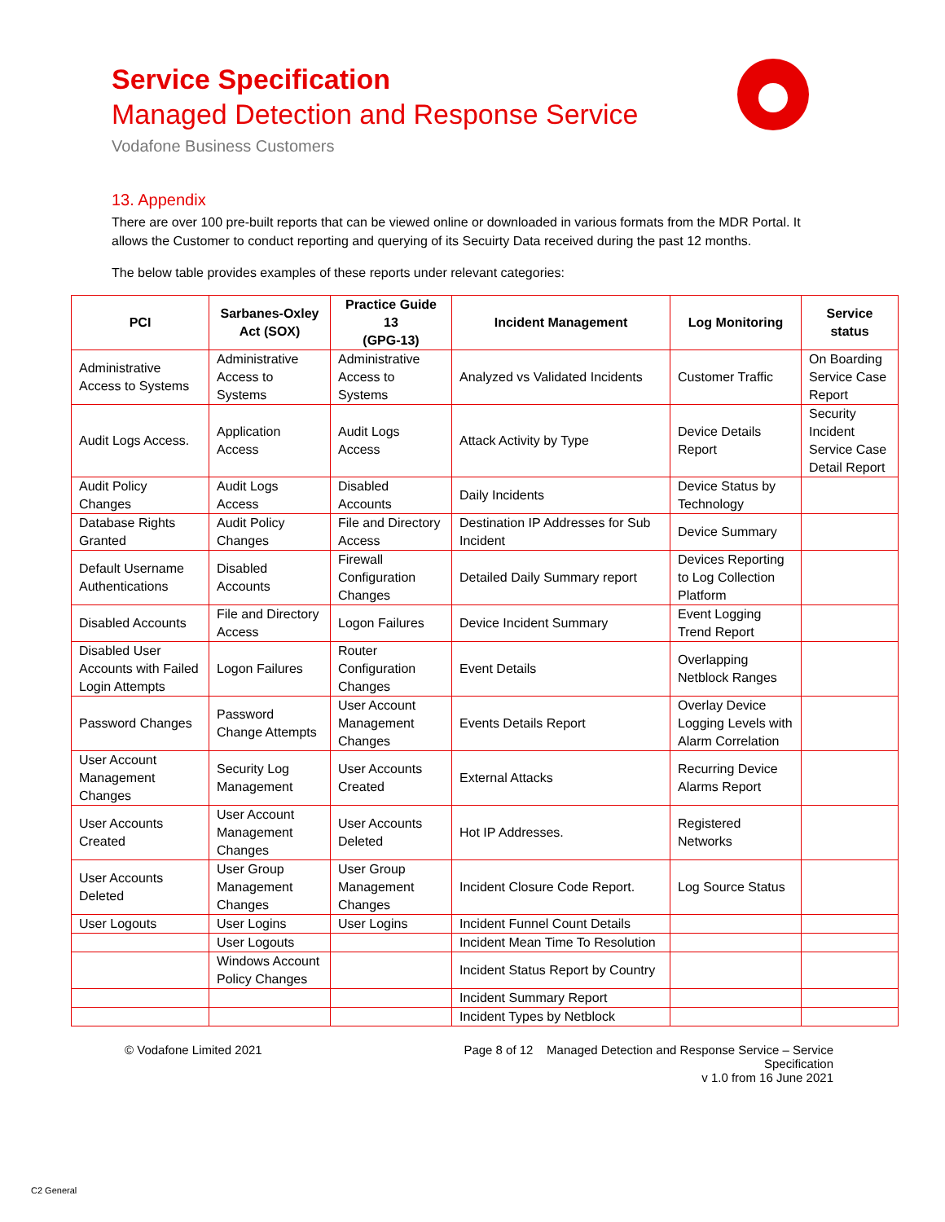Service Specification
Managed Detection and Response Service
Vodafone Business Customers
13. Appendix
There are over 100 pre-built reports that can be viewed online or downloaded in various formats from the MDR Portal. It allows the Customer to conduct reporting and querying of its Secuirty Data received during the past 12 months.
The below table provides examples of these reports under relevant categories:
| PCI | Sarbanes-Oxley Act (SOX) | Practice Guide 13 (GPG-13) | Incident Management | Log Monitoring | Service status |
| --- | --- | --- | --- | --- | --- |
| Administrative Access to Systems | Administrative Access to Systems | Administrative Access to Systems | Analyzed vs Validated Incidents | Customer Traffic | On Boarding Service Case Report |
| Audit Logs Access. | Application Access | Audit Logs Access | Attack Activity by Type | Device Details Report | Security Incident Service Case Detail Report |
| Audit Policy Changes | Audit Logs Access | Disabled Accounts | Daily Incidents | Device Status by Technology | |
| Database Rights Granted | Audit Policy Changes | File and Directory Access | Destination IP Addresses for Sub Incident | Device Summary | |
| Default Username Authentications | Disabled Accounts | Firewall Configuration Changes | Detailed Daily Summary report | Devices Reporting to Log Collection Platform | |
| Disabled Accounts | File and Directory Access | Logon Failures | Device Incident Summary | Event Logging Trend Report | |
| Disabled User Accounts with Failed Login Attempts | Logon Failures | Router Configuration Changes | Event Details | Overlapping Netblock Ranges | |
| Password Changes | Password Change Attempts | User Account Management Changes | Events Details Report | Overlay Device Logging Levels with Alarm Correlation | |
| User Account Management Changes | Security Log Management | User Accounts Created | External Attacks | Recurring Device Alarms Report | |
| User Accounts Created | User Account Management Changes | User Accounts Deleted | Hot IP Addresses. | Registered Networks | |
| User Accounts Deleted | User Group Management Changes | User Group Management Changes | Incident Closure Code Report. | Log Source Status | |
| User Logouts | User Logins | User Logins | Incident Funnel Count Details | | |
| | User Logouts | | Incident Mean Time To Resolution | | |
| | Windows Account Policy Changes | | Incident Status Report by Country | | |
| | | | Incident Summary Report | | |
| | | | Incident Types by Netblock | | |
© Vodafone Limited 2021 Page 8 of 12 Managed Detection and Response Service – Service Specification
v 1.0 from 16 June 2021
C2 General